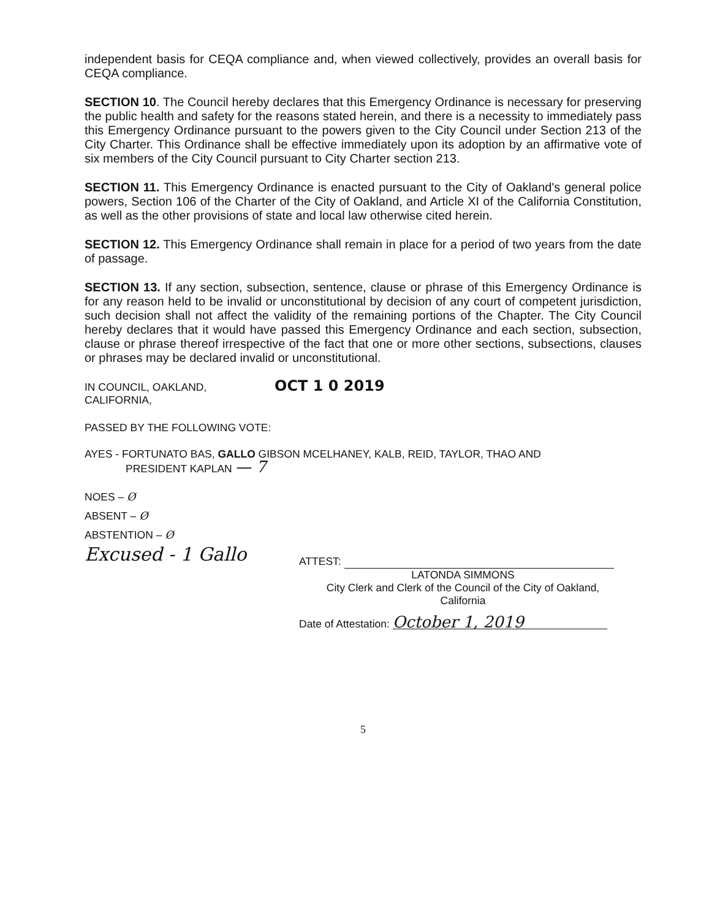independent basis for CEQA compliance and, when viewed collectively, provides an overall basis for CEQA compliance.
SECTION 10. The Council hereby declares that this Emergency Ordinance is necessary for preserving the public health and safety for the reasons stated herein, and there is a necessity to immediately pass this Emergency Ordinance pursuant to the powers given to the City Council under Section 213 of the City Charter. This Ordinance shall be effective immediately upon its adoption by an affirmative vote of six members of the City Council pursuant to City Charter section 213.
SECTION 11. This Emergency Ordinance is enacted pursuant to the City of Oakland's general police powers, Section 106 of the Charter of the City of Oakland, and Article XI of the California Constitution, as well as the other provisions of state and local law otherwise cited herein.
SECTION 12. This Emergency Ordinance shall remain in place for a period of two years from the date of passage.
SECTION 13. If any section, subsection, sentence, clause or phrase of this Emergency Ordinance is for any reason held to be invalid or unconstitutional by decision of any court of competent jurisdiction, such decision shall not affect the validity of the remaining portions of the Chapter. The City Council hereby declares that it would have passed this Emergency Ordinance and each section, subsection, clause or phrase thereof irrespective of the fact that one or more other sections, subsections, clauses or phrases may be declared invalid or unconstitutional.
IN COUNCIL, OAKLAND, CALIFORNIA, OCT 1 0 2019
PASSED BY THE FOLLOWING VOTE:
AYES - FORTUNATO BAS, GALLO GIBSON MCELHANEY, KALB, REID, TAYLOR, THAO AND
PRESIDENT KAPLAN — 7
NOES – Ø
ABSENT – Ø
ABSTENTION – Ø
Excused - 1 Gallo
ATTEST:
LATONDA SIMMONS
City Clerk and Clerk of the Council of the City of Oakland,
California
Date of Attestation: October 1, 2019
5